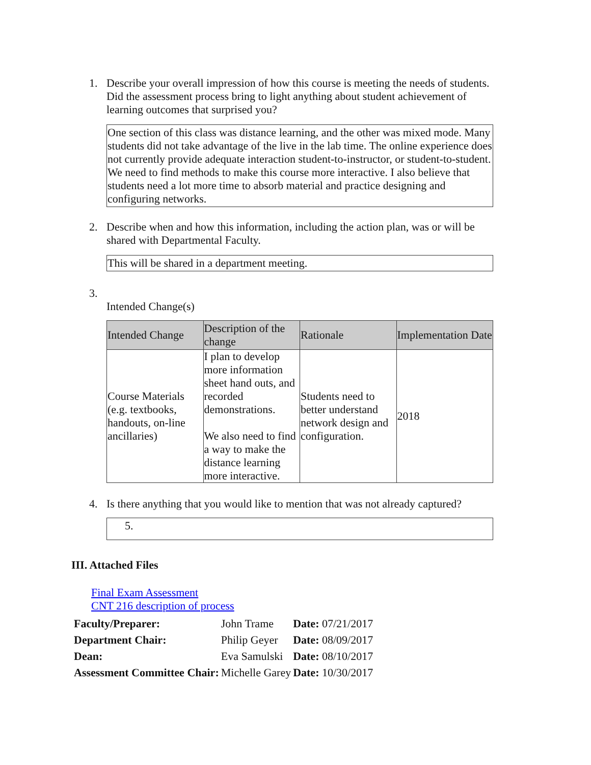1. Describe your overall impression of how this course is meeting the needs of students. Did the assessment process bring to light anything about student achievement of learning outcomes that surprised you?
One section of this class was distance learning, and the other was mixed mode. Many students did not take advantage of the live in the lab time. The online experience does not currently provide adequate interaction student-to-instructor, or student-to-student. We need to find methods to make this course more interactive. I also believe that students need a lot more time to absorb material and practice designing and configuring networks.
2. Describe when and how this information, including the action plan, was or will be shared with Departmental Faculty.
This will be shared in a department meeting.
3.
Intended Change(s)
| Intended Change | Description of the change | Rationale | Implementation Date |
| --- | --- | --- | --- |
| Course Materials (e.g. textbooks, handouts, on-line ancillaries) | I plan to develop more information sheet hand outs, and recorded demonstrations. We also need to find a way to make the distance learning more interactive. | Students need to better understand network design and configuration. | 2018 |
4. Is there anything that you would like to mention that was not already captured?
5.
III. Attached Files
Final Exam Assessment
CNT 216 description of process
| Faculty/Preparer: | John Trame | Date: 07/21/2017 |
| Department Chair: | Philip Geyer | Date: 08/09/2017 |
| Dean: | Eva Samulski | Date: 08/10/2017 |
| Assessment Committee Chair: | Michelle Garey | Date: 10/30/2017 |